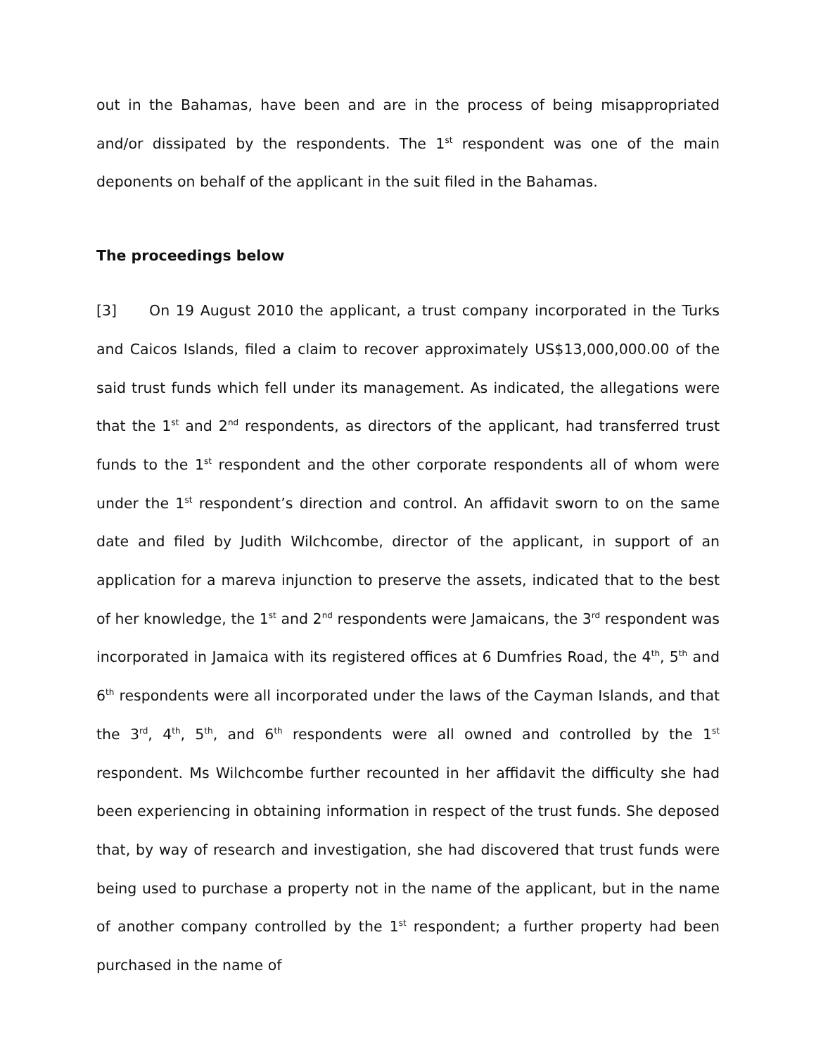out in the Bahamas, have been and are in the process of being misappropriated and/or dissipated by the respondents. The 1<sup>st</sup> respondent was one of the main deponents on behalf of the applicant in the suit filed in the Bahamas.
The proceedings below
[3] On 19 August 2010 the applicant, a trust company incorporated in the Turks and Caicos Islands, filed a claim to recover approximately US$13,000,000.00 of the said trust funds which fell under its management. As indicated, the allegations were that the 1<sup>st</sup> and 2<sup>nd</sup> respondents, as directors of the applicant, had transferred trust funds to the 1<sup>st</sup> respondent and the other corporate respondents all of whom were under the 1<sup>st</sup> respondent’s direction and control. An affidavit sworn to on the same date and filed by Judith Wilchcombe, director of the applicant, in support of an application for a mareva injunction to preserve the assets, indicated that to the best of her knowledge, the 1<sup>st</sup> and 2<sup>nd</sup> respondents were Jamaicans, the 3<sup>rd</sup> respondent was incorporated in Jamaica with its registered offices at 6 Dumfries Road, the 4<sup>th</sup>, 5<sup>th</sup> and 6<sup>th</sup> respondents were all incorporated under the laws of the Cayman Islands, and that the 3<sup>rd</sup>, 4<sup>th</sup>, 5<sup>th</sup>, and 6<sup>th</sup> respondents were all owned and controlled by the 1<sup>st</sup> respondent. Ms Wilchcombe further recounted in her affidavit the difficulty she had been experiencing in obtaining information in respect of the trust funds. She deposed that, by way of research and investigation, she had discovered that trust funds were being used to purchase a property not in the name of the applicant, but in the name of another company controlled by the 1<sup>st</sup> respondent; a further property had been purchased in the name of